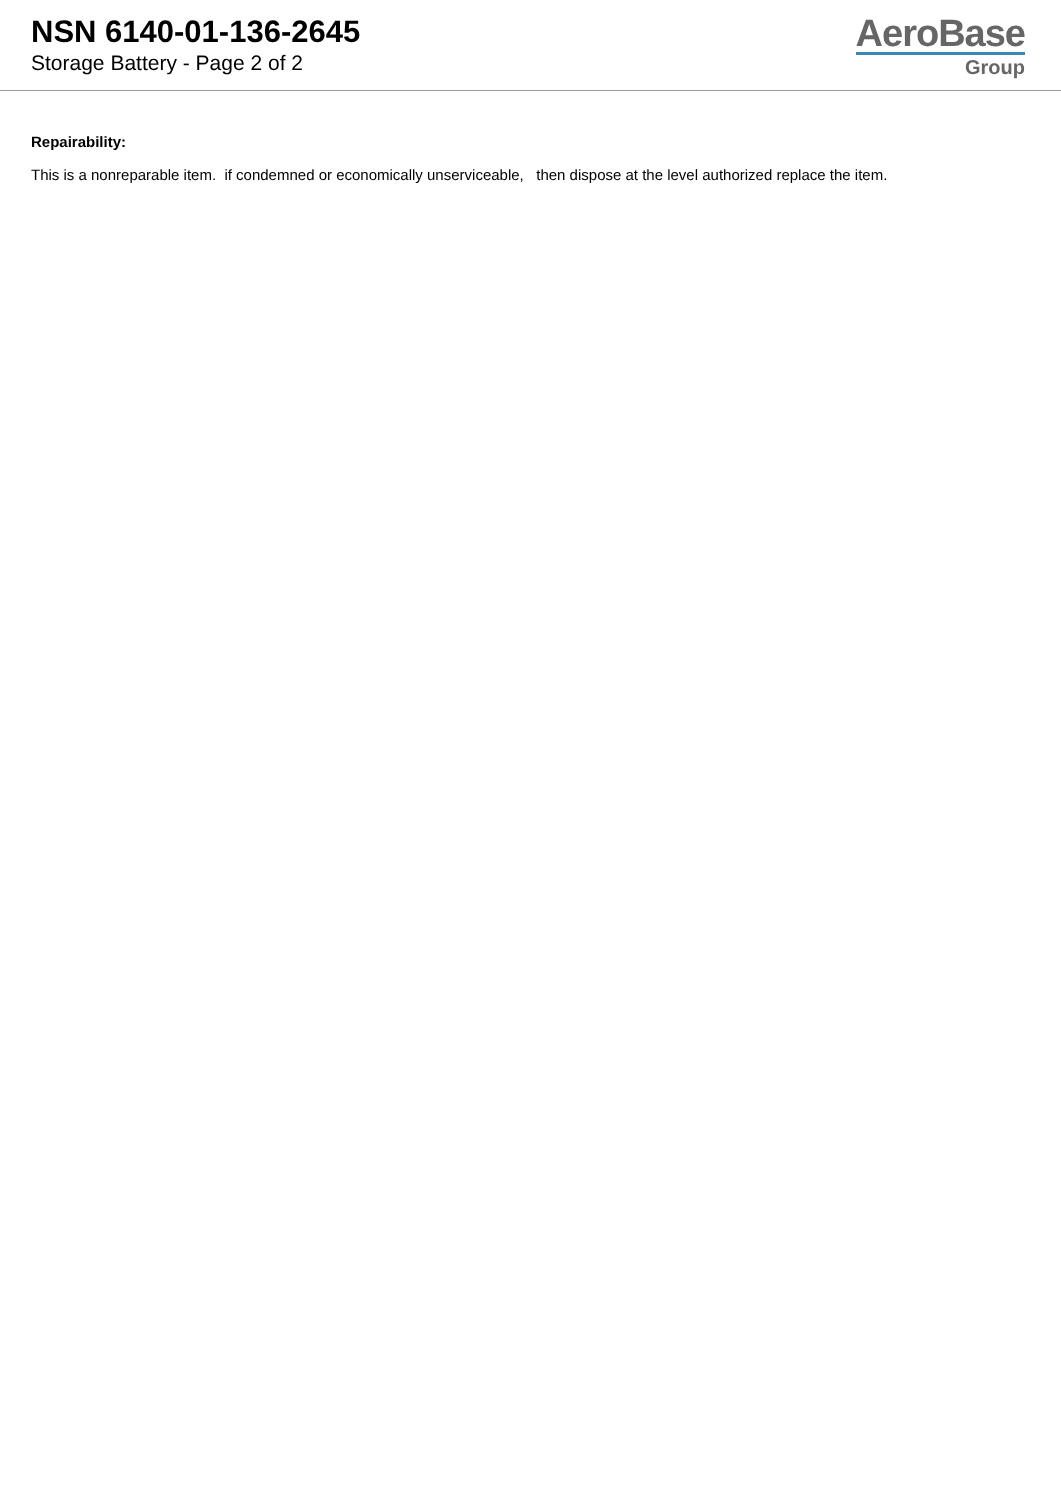NSN 6140-01-136-2645
Storage Battery - Page 2 of 2
AeroBase
Group
Repairability:
This is a nonreparable item. if condemned or economically unserviceable, then dispose at the level authorized replace the item.